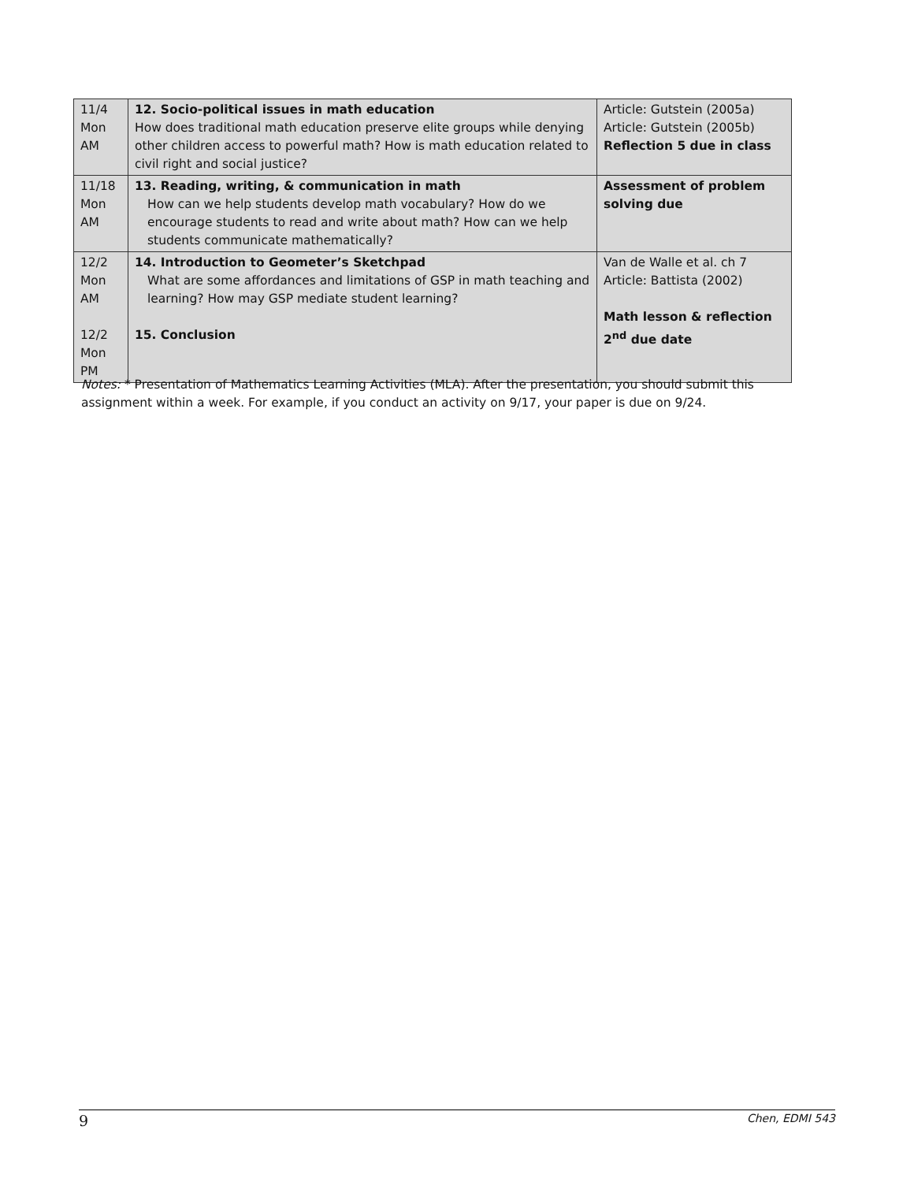| 11/4 Mon AM | 12. Socio-political issues in math education How does traditional math education preserve elite groups while denying other children access to powerful math? How is math education related to civil right and social justice? | Article: Gutstein (2005a) Article: Gutstein (2005b) Reflection 5 due in class |
| 11/18 Mon AM | 13. Reading, writing, & communication in math How can we help students develop math vocabulary? How do we encourage students to read and write about math? How can we help students communicate mathematically? | Assessment of problem solving due |
| 12/2 Mon AM 12/2 Mon PM | 14. Introduction to Geometer’s Sketchpad What are some affordances and limitations of GSP in math teaching and learning? How may GSP mediate student learning? 15. Conclusion | Van de Walle et al. ch 7 Article: Battista (2002) Math lesson & reflection 2<sup>nd</sup> due date |
Notes: * Presentation of Mathematics Learning Activities (MLA). After the presentation, you should submit this assignment within a week. For example, if you conduct an activity on 9/17, your paper is due on 9/24.
9 Chen, EDMI 543